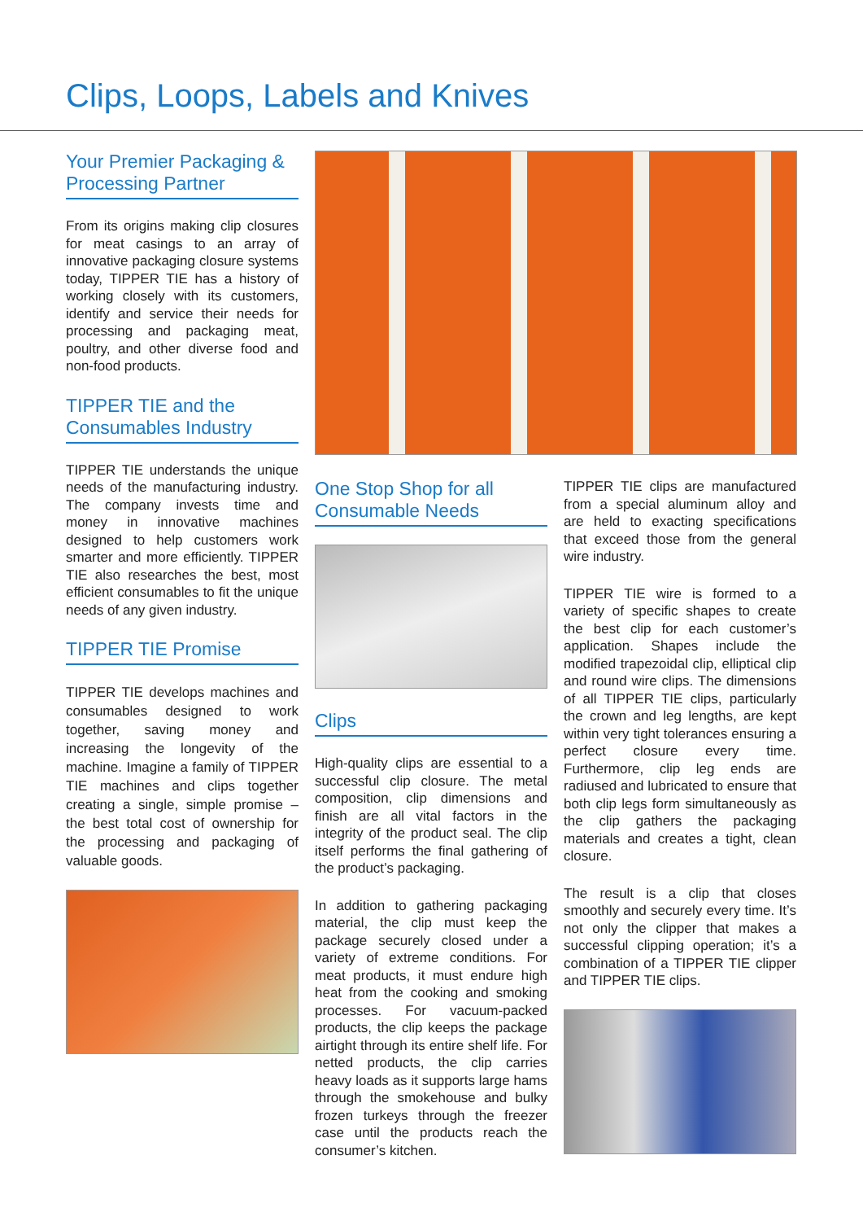Clips, Loops, Labels and Knives
Your Premier Packaging & Processing Partner
From its origins making clip closures for meat casings to an array of innovative packaging closure systems today, TIPPER TIE has a history of working closely with its customers, identify and service their needs for processing and packaging meat, poultry, and other diverse food and non-food products.
TIPPER TIE and the Consumables Industry
TIPPER TIE understands the unique needs of the manufacturing industry. The company invests time and money in innovative machines designed to help customers work smarter and more efficiently. TIPPER TIE also researches the best, most efficient consumables to fit the unique needs of any given industry.
TIPPER TIE Promise
TIPPER TIE develops machines and consumables designed to work together, saving money and increasing the longevity of the machine. Imagine a family of TIPPER TIE machines and clips together creating a single, simple promise – the best total cost of ownership for the processing and packaging of valuable goods.
One Stop Shop for all Consumable Needs
Clips
High-quality clips are essential to a successful clip closure. The metal composition, clip dimensions and finish are all vital factors in the integrity of the product seal. The clip itself performs the final gathering of the product’s packaging.
In addition to gathering packaging material, the clip must keep the package securely closed under a variety of extreme conditions. For meat products, it must endure high heat from the cooking and smoking processes. For vacuum-packed products, the clip keeps the package airtight through its entire shelf life. For netted products, the clip carries heavy loads as it supports large hams through the smokehouse and bulky frozen turkeys through the freezer case until the products reach the consumer’s kitchen.
TIPPER TIE clips are manufactured from a special aluminum alloy and are held to exacting specifications that exceed those from the general wire industry.
TIPPER TIE wire is formed to a variety of specific shapes to create the best clip for each customer’s application. Shapes include the modified trapezoidal clip, elliptical clip and round wire clips. The dimensions of all TIPPER TIE clips, particularly the crown and leg lengths, are kept within very tight tolerances ensuring a perfect closure every time. Furthermore, clip leg ends are radiused and lubricated to ensure that both clip legs form simultaneously as the clip gathers the packaging materials and creates a tight, clean closure.
The result is a clip that closes smoothly and securely every time. It’s not only the clipper that makes a successful clipping operation; it’s a combination of a TIPPER TIE clipper and TIPPER TIE clips.